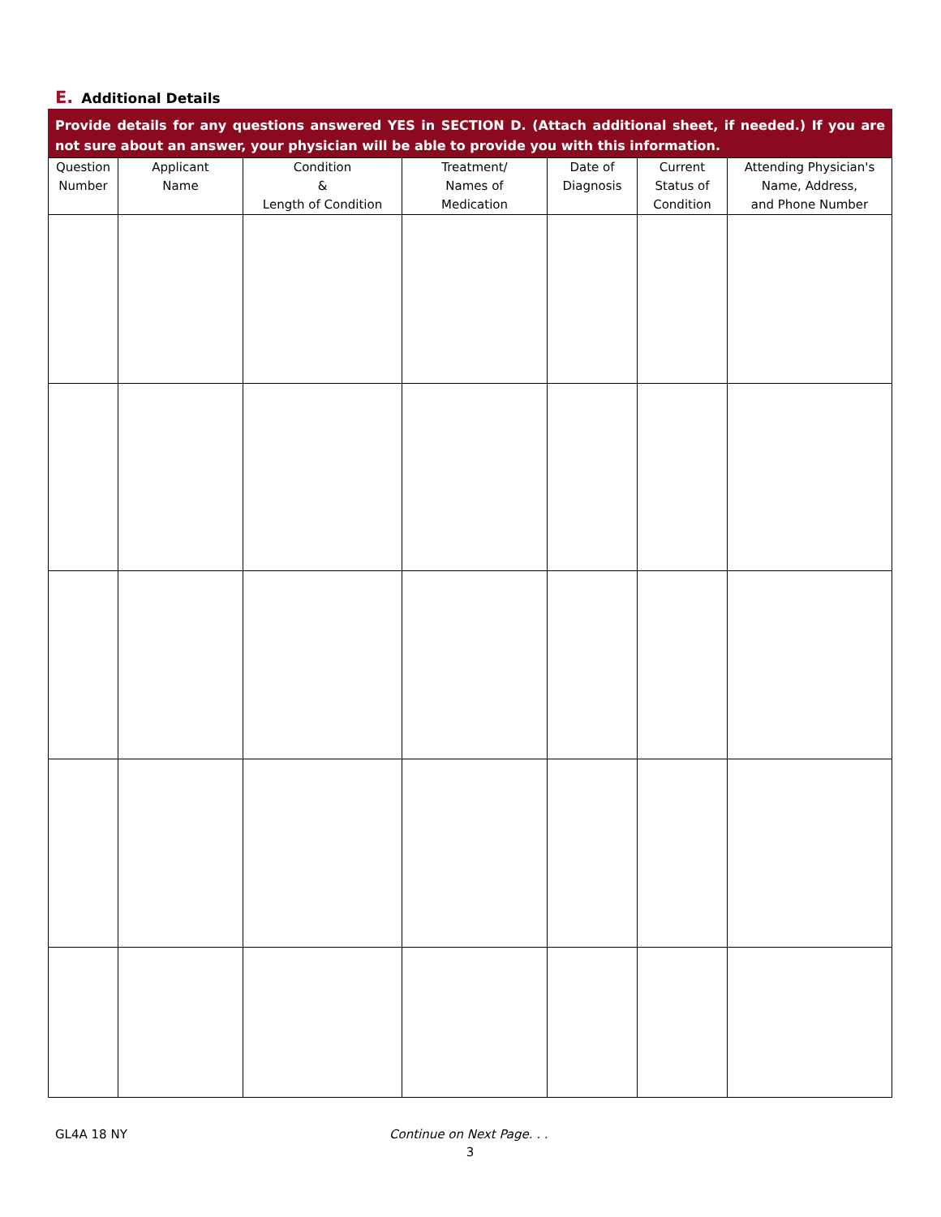E. Additional Details
Provide details for any questions answered YES in SECTION D. (Attach additional sheet, if needed.) If you are not sure about an answer, your physician will be able to provide you with this information.
| Question Number | Applicant Name | Condition & Length of Condition | Treatment/ Names of Medication | Date of Diagnosis | Current Status of Condition | Attending Physician's Name, Address, and Phone Number |
| --- | --- | --- | --- | --- | --- | --- |
GL4A 18 NY Continue on Next Page. . .
3